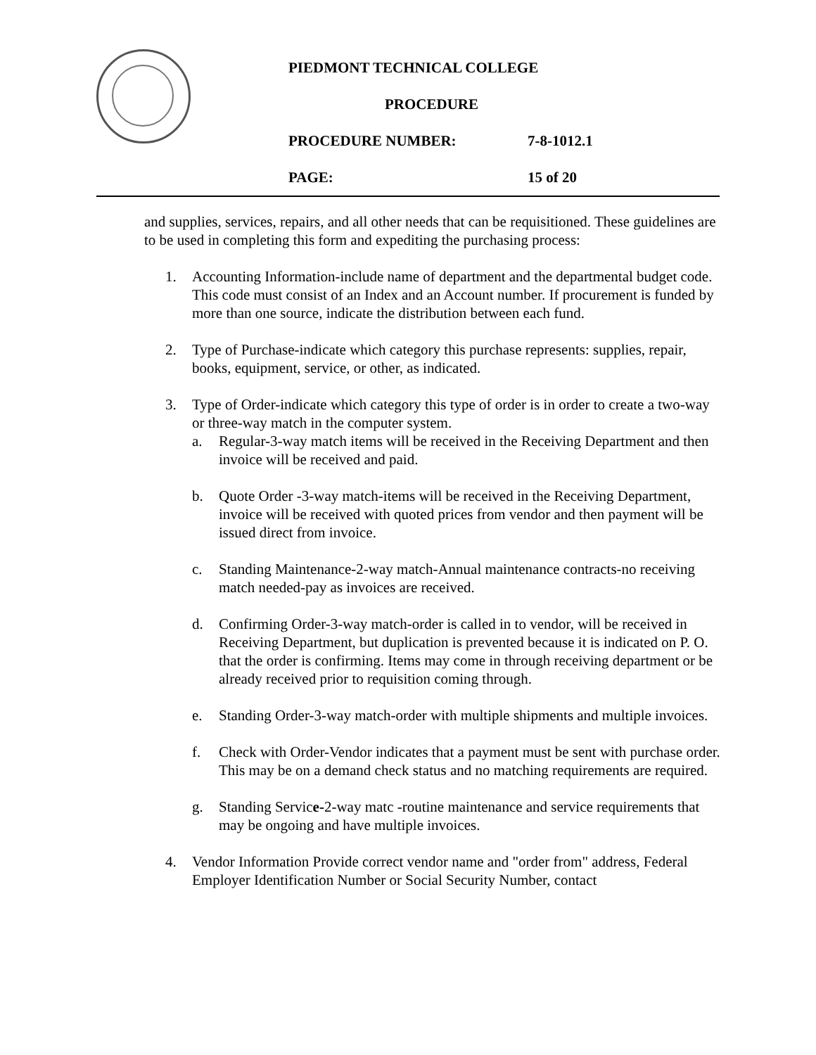PIEDMONT TECHNICAL COLLEGE
PROCEDURE
PROCEDURE NUMBER: 7-8-1012.1
PAGE: 15 of 20
and supplies, services, repairs, and all other needs that can be requisitioned. These guidelines are to be used in completing this form and expediting the purchasing process:
1. Accounting Information-include name of department and the departmental budget code. This code must consist of an Index and an Account number. If procurement is funded by more than one source, indicate the distribution between each fund.
2. Type of Purchase-indicate which category this purchase represents: supplies, repair, books, equipment, service, or other, as indicated.
3. Type of Order-indicate which category this type of order is in order to create a two-way or three-way match in the computer system.
a. Regular-3-way match items will be received in the Receiving Department and then invoice will be received and paid.
b. Quote Order -3-way match-items will be received in the Receiving Department, invoice will be received with quoted prices from vendor and then payment will be issued direct from invoice.
c. Standing Maintenance-2-way match-Annual maintenance contracts-no receiving match needed-pay as invoices are received.
d. Confirming Order-3-way match-order is called in to vendor, will be received in Receiving Department, but duplication is prevented because it is indicated on P. O. that the order is confirming. Items may come in through receiving department or be already received prior to requisition coming through.
e. Standing Order-3-way match-order with multiple shipments and multiple invoices.
f. Check with Order-Vendor indicates that a payment must be sent with purchase order. This may be on a demand check status and no matching requirements are required.
g. Standing Service-2-way matc -routine maintenance and service requirements that may be ongoing and have multiple invoices.
4. Vendor Information Provide correct vendor name and "order from" address, Federal Employer Identification Number or Social Security Number, contact